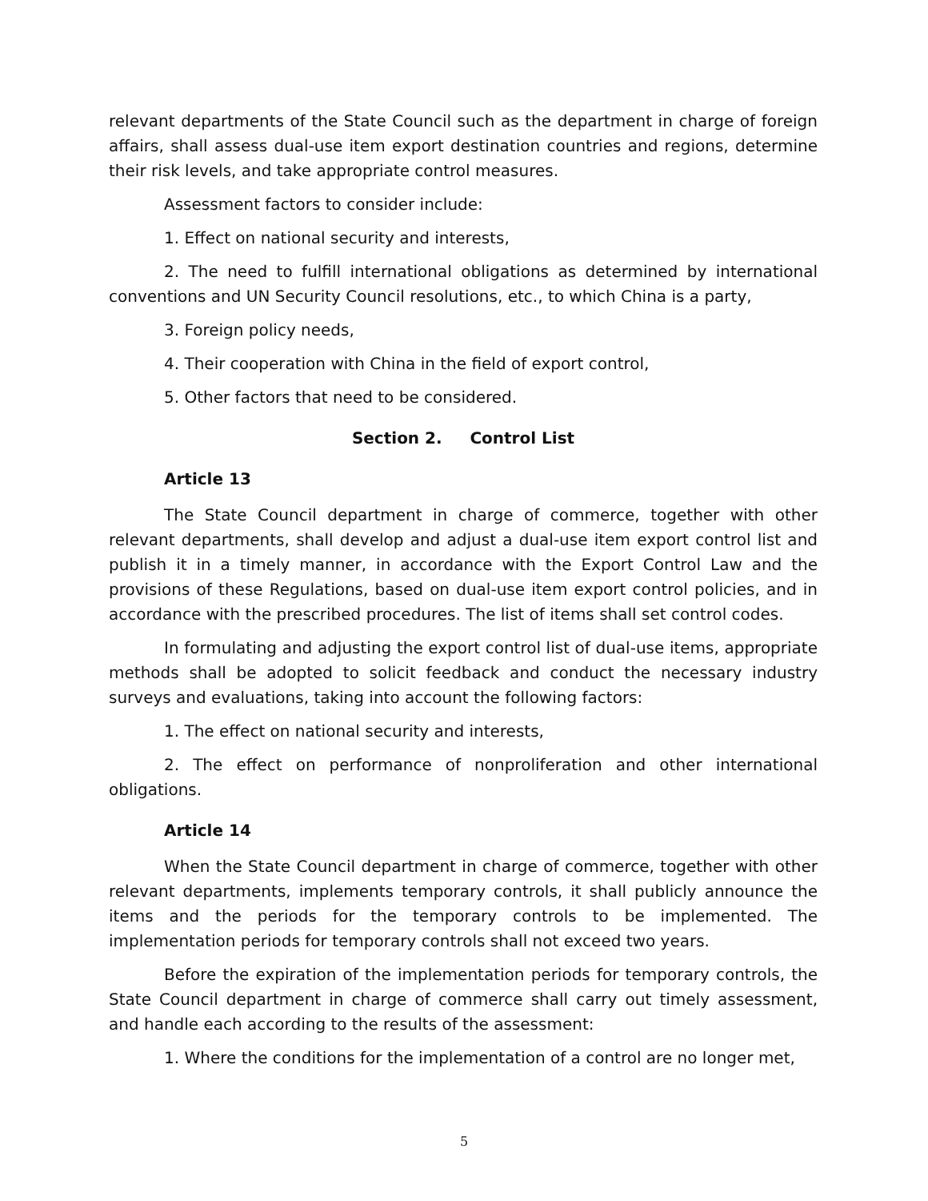relevant departments of the State Council such as the department in charge of foreign affairs, shall assess dual-use item export destination countries and regions, determine their risk levels, and take appropriate control measures.
Assessment factors to consider include:
1. Effect on national security and interests,
2. The need to fulfill international obligations as determined by international conventions and UN Security Council resolutions, etc., to which China is a party,
3. Foreign policy needs,
4. Their cooperation with China in the field of export control,
5. Other factors that need to be considered.
Section 2. Control List
Article 13
The State Council department in charge of commerce, together with other relevant departments, shall develop and adjust a dual-use item export control list and publish it in a timely manner, in accordance with the Export Control Law and the provisions of these Regulations, based on dual-use item export control policies, and in accordance with the prescribed procedures. The list of items shall set control codes.
In formulating and adjusting the export control list of dual-use items, appropriate methods shall be adopted to solicit feedback and conduct the necessary industry surveys and evaluations, taking into account the following factors:
1. The effect on national security and interests,
2. The effect on performance of nonproliferation and other international obligations.
Article 14
When the State Council department in charge of commerce, together with other relevant departments, implements temporary controls, it shall publicly announce the items and the periods for the temporary controls to be implemented. The implementation periods for temporary controls shall not exceed two years.
Before the expiration of the implementation periods for temporary controls, the State Council department in charge of commerce shall carry out timely assessment, and handle each according to the results of the assessment:
1. Where the conditions for the implementation of a control are no longer met,
5